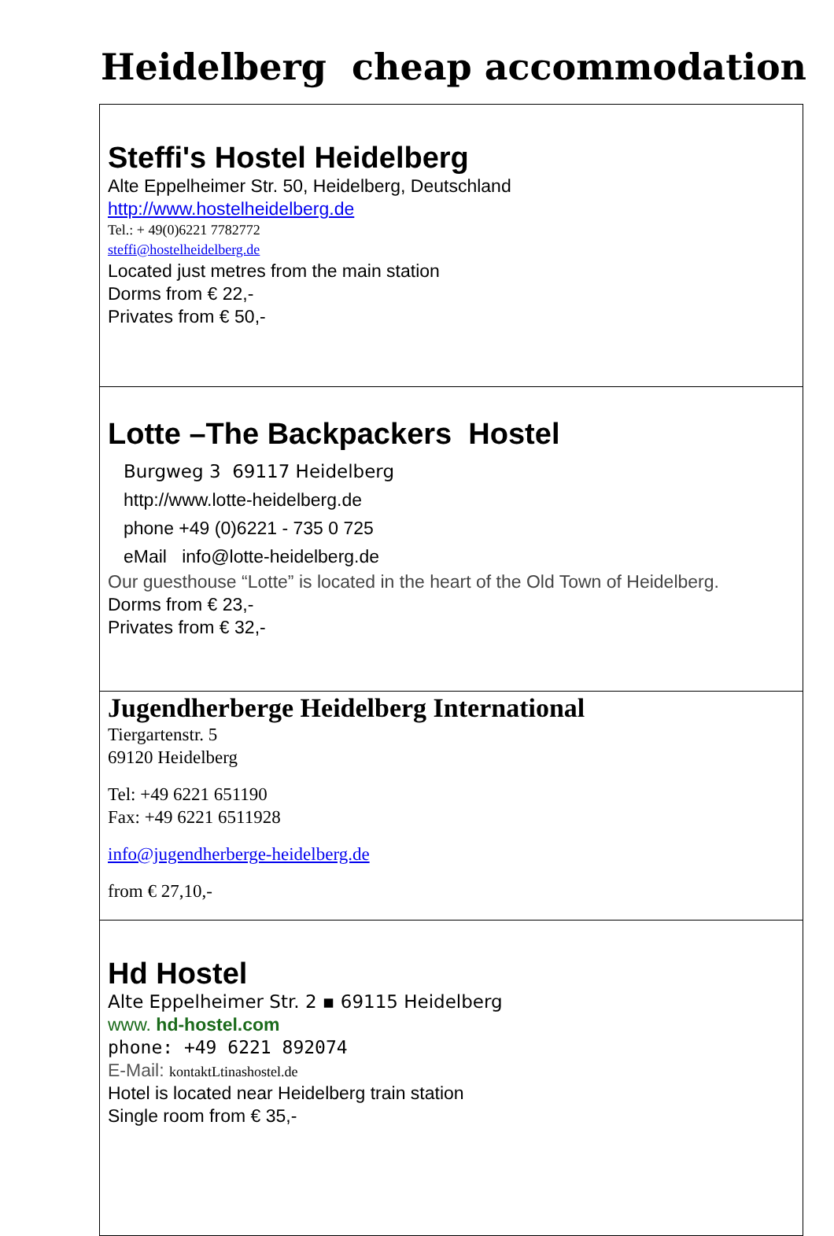Heidelberg cheap accommodation
| Steffi's Hostel Heidelberg Alte Eppelheimer Str. 50, Heidelberg, Deutschland http://www.hostelheidelberg.de Tel.: + 49(0)6221 7782772 steffi@hostelheidelberg.de Located just metres from the main station Dorms from € 22,- Privates from € 50,- |
| Lotte –The Backpackers Hostel Burgweg 3 69117 Heidelberg http://www.lotte-heidelberg.de phone +49 (0)6221 - 735 0 725 eMail info@lotte-heidelberg.de Our guesthouse “Lotte” is located in the heart of the Old Town of Heidelberg. Dorms from € 23,- Privates from € 32,- |
| Jugendherberge Heidelberg International Tiergartenstr. 5 69120 Heidelberg Tel: +49 6221 651190 Fax: +49 6221 6511928 info@jugendherberge-heidelberg.de from € 27,10,- |
| Hd Hostel Alte Eppelheimer Str. 2 ▪ 69115 Heidelberg www. hd-hostel.com phone: +49 6221 892074 E-Mail: kontaktLtinashostel.de Hotel is located near Heidelberg train station Single room from € 35,- |